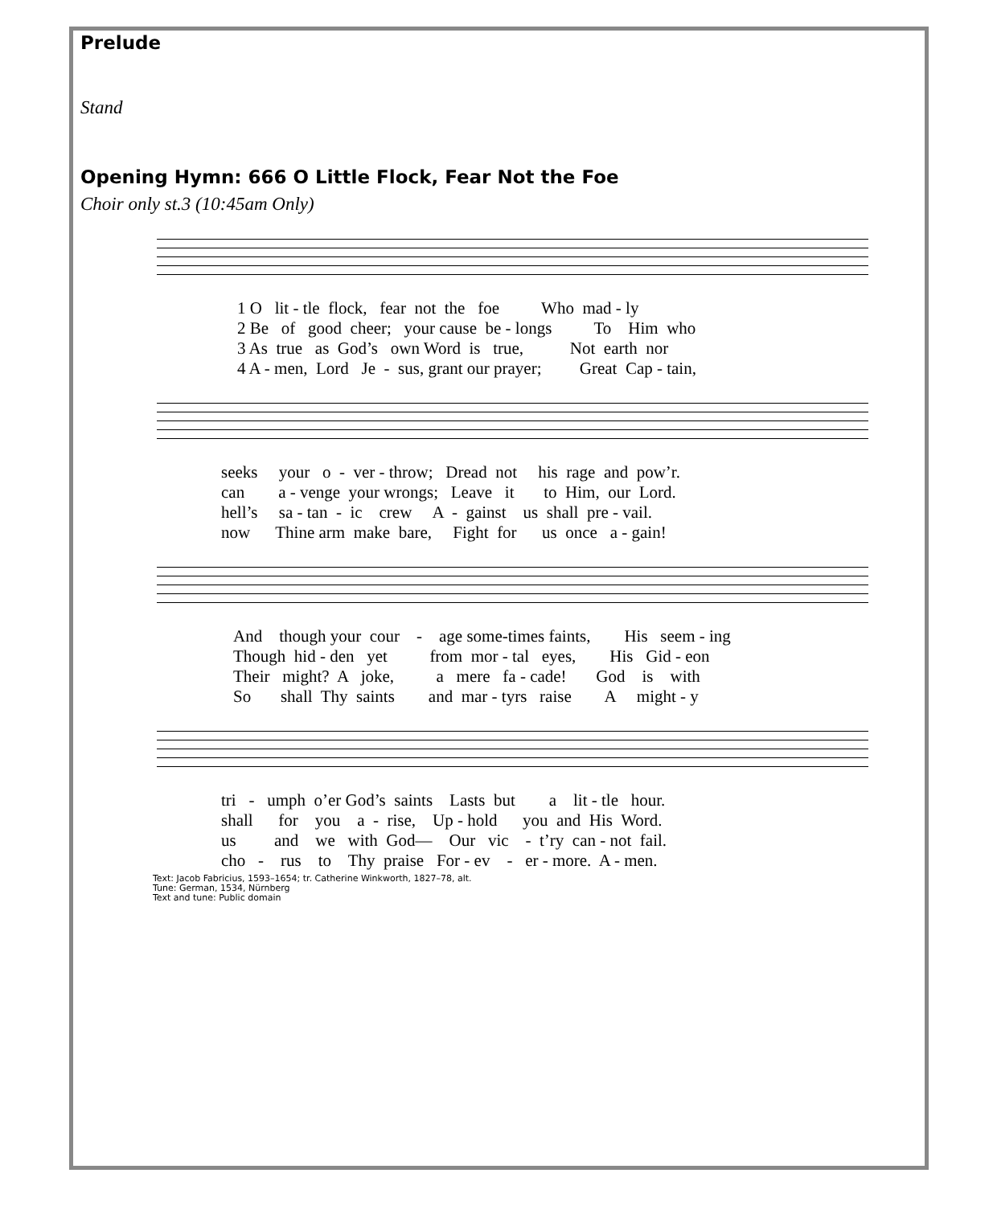Prelude
Stand
Opening Hymn: 666 O Little Flock, Fear Not the Foe
Choir only st.3 (10:45am Only)
1 O lit - tle flock, fear not the foe Who mad - ly 2 Be of good cheer; your cause be - longs To Him who 3 As true as God’s own Word is true, Not earth nor 4 A - men, Lord Je - sus, grant our prayer; Great Cap - tain,
seeks your o - ver - throw; Dread not his rage and pow’r. can a - venge your wrongs; Leave it to Him, our Lord. hell’s sa - tan - ic crew A - gainst us shall pre - vail. now Thine arm make bare, Fight for us once a - gain!
And though your cour - age some-times faints, His seem - ing Though hid - den yet from mor - tal eyes, His Gid - eon Their might? A joke, a mere fa - cade! God is with So shall Thy saints and mar - tyrs raise A might - y
tri - umph o’er God’s saints Lasts but a lit - tle hour. shall for you a - rise, Up - hold you and His Word. us and we with God— Our vic - t’ry can - not fail. cho - rus to Thy praise For - ev - er - more. A - men.
Text: Jacob Fabricius, 1593–1654; tr. Catherine Winkworth, 1827–78, alt.
Tune: German, 1534, Nürnberg
Text and tune: Public domain